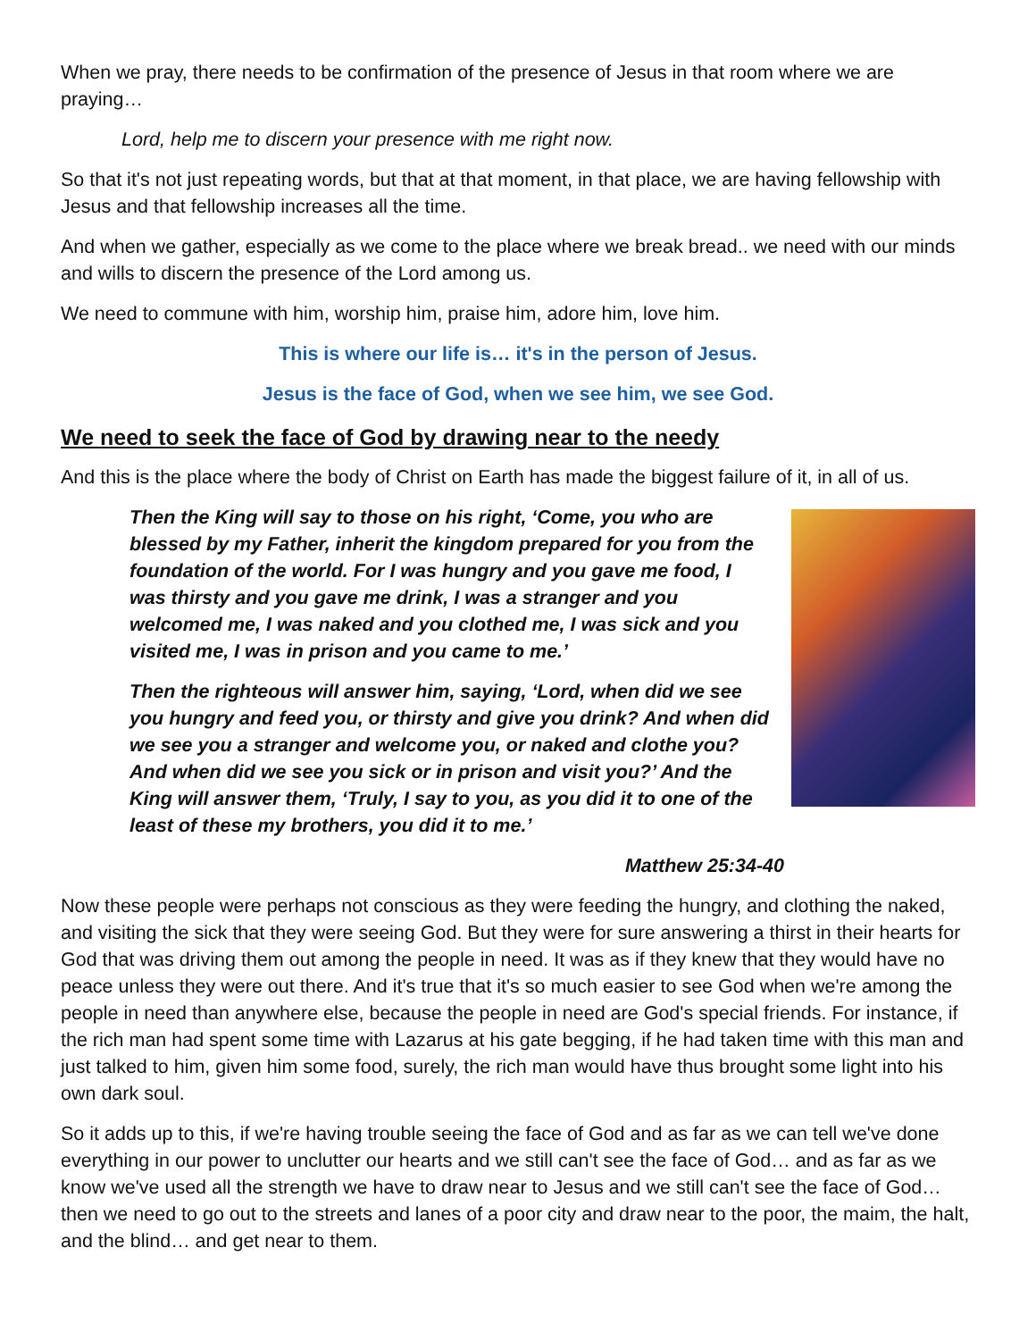When we pray, there needs to be confirmation of the presence of Jesus in that room where we are praying…
Lord, help me to discern your presence with me right now.
So that it's not just repeating words, but that at that moment, in that place, we are having fellowship with Jesus and that fellowship increases all the time.
And when we gather, especially as we come to the place where we break bread.. we need with our minds and wills to discern the presence of the Lord among us.
We need to commune with him, worship him, praise him, adore him, love him.
This is where our life is… it's in the person of Jesus.
Jesus is the face of God, when we see him, we see God.
We need to seek the face of God by drawing near to the needy
And this is the place where the body of Christ on Earth has made the biggest failure of it, in all of us.
Then the King will say to those on his right, ‘Come, you who are blessed by my Father, inherit the kingdom prepared for you from the foundation of the world. For I was hungry and you gave me food, I was thirsty and you gave me drink, I was a stranger and you welcomed me, I was naked and you clothed me, I was sick and you visited me, I was in prison and you came to me.’
Then the righteous will answer him, saying, ‘Lord, when did we see you hungry and feed you, or thirsty and give you drink? And when did we see you a stranger and welcome you, or naked and clothe you? And when did we see you sick or in prison and visit you?’ And the King will answer them, ‘Truly, I say to you, as you did it to one of the least of these my brothers, you did it to me.’
Matthew 25:34-40
Now these people were perhaps not conscious as they were feeding the hungry, and clothing the naked, and visiting the sick that they were seeing God. But they were for sure answering a thirst in their hearts for God that was driving them out among the people in need. It was as if they knew that they would have no peace unless they were out there. And it's true that it's so much easier to see God when we're among the people in need than anywhere else, because the people in need are God's special friends. For instance, if the rich man had spent some time with Lazarus at his gate begging, if he had taken time with this man and just talked to him, given him some food, surely, the rich man would have thus brought some light into his own dark soul.
So it adds up to this, if we're having trouble seeing the face of God and as far as we can tell we've done everything in our power to unclutter our hearts and we still can't see the face of God… and as far as we know we've used all the strength we have to draw near to Jesus and we still can't see the face of God… then we need to go out to the streets and lanes of a poor city and draw near to the poor, the maim, the halt, and the blind… and get near to them.